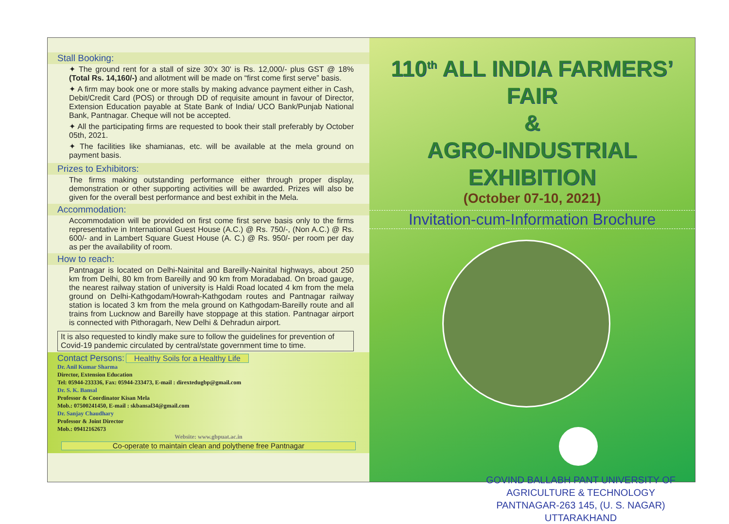Stall Booking:
✦ The ground rent for a stall of size 30'x 30' is Rs. 12,000/- plus GST @ 18% (Total Rs. 14,160/-) and allotment will be made on “first come first serve” basis.
✦ A firm may book one or more stalls by making advance payment either in Cash, Debit/Credit Card (POS) or through DD of requisite amount in favour of Director, Extension Education payable at State Bank of India/ UCO Bank/Punjab National Bank, Pantnagar. Cheque will not be accepted.
✦ All the participating firms are requested to book their stall preferably by October 05th, 2021.
✦ The facilities like shamianas, etc. will be available at the mela ground on payment basis.
Prizes to Exhibitors:
The firms making outstanding performance either through proper display, demonstration or other supporting activities will be awarded. Prizes will also be given for the overall best performance and best exhibit in the Mela.
Accommodation:
Accommodation will be provided on first come first serve basis only to the firms representative in International Guest House (A.C.) @ Rs. 750/-, (Non A.C.) @ Rs. 600/- and in Lambert Square Guest House (A. C.) @ Rs. 950/- per room per day as per the availability of room.
How to reach:
Pantnagar is located on Delhi-Nainital and Bareilly-Nainital highways, about 250 km from Delhi, 80 km from Bareilly and 90 km from Moradabad. On broad gauge, the nearest railway station of university is Haldi Road located 4 km from the mela ground on Delhi-Kathgodam/Howrah-Kathgodam routes and Pantnagar railway station is located 3 km from the mela ground on Kathgodam-Bareilly route and all trains from Lucknow and Bareilly have stoppage at this station. Pantnagar airport is connected with Pithoragarh, New Delhi & Dehradun airport.
It is also requested to kindly make sure to follow the guidelines for prevention of Covid-19 pandemic circulated by central/state government time to time.
Contact Persons: Healthy Soils for a Healthy Life
Dr. Anil Kumar Sharma
Director, Extension Education
Tel: 05944-233336, Fax: 05944-233473, E-mail : dirextedugbp@gmail.com
Dr. S. K. Bansal
Professor & Coordinator Kisan Mela
Mob.: 07500241450, E-mail : skbansal34@gmail.com
Dr. Sanjay Chaudhary
Professor & Joint Director
Mob.: 09412162673
Website: www.gbpuat.ac.in
Co-operate to maintain clean and polythene free Pantnagar
110<sup>th</sup> ALL INDIA FARMERS’ FAIR
&
AGRO-INDUSTRIAL EXHIBITION
(October 07-10, 2021)
Invitation-cum-Information Brochure
GOVIND BALLABH PANT UNIVERSITY OF
AGRICULTURE & TECHNOLOGY
PANTNAGAR-263 145, (U. S. NAGAR)
UTTARAKHAND